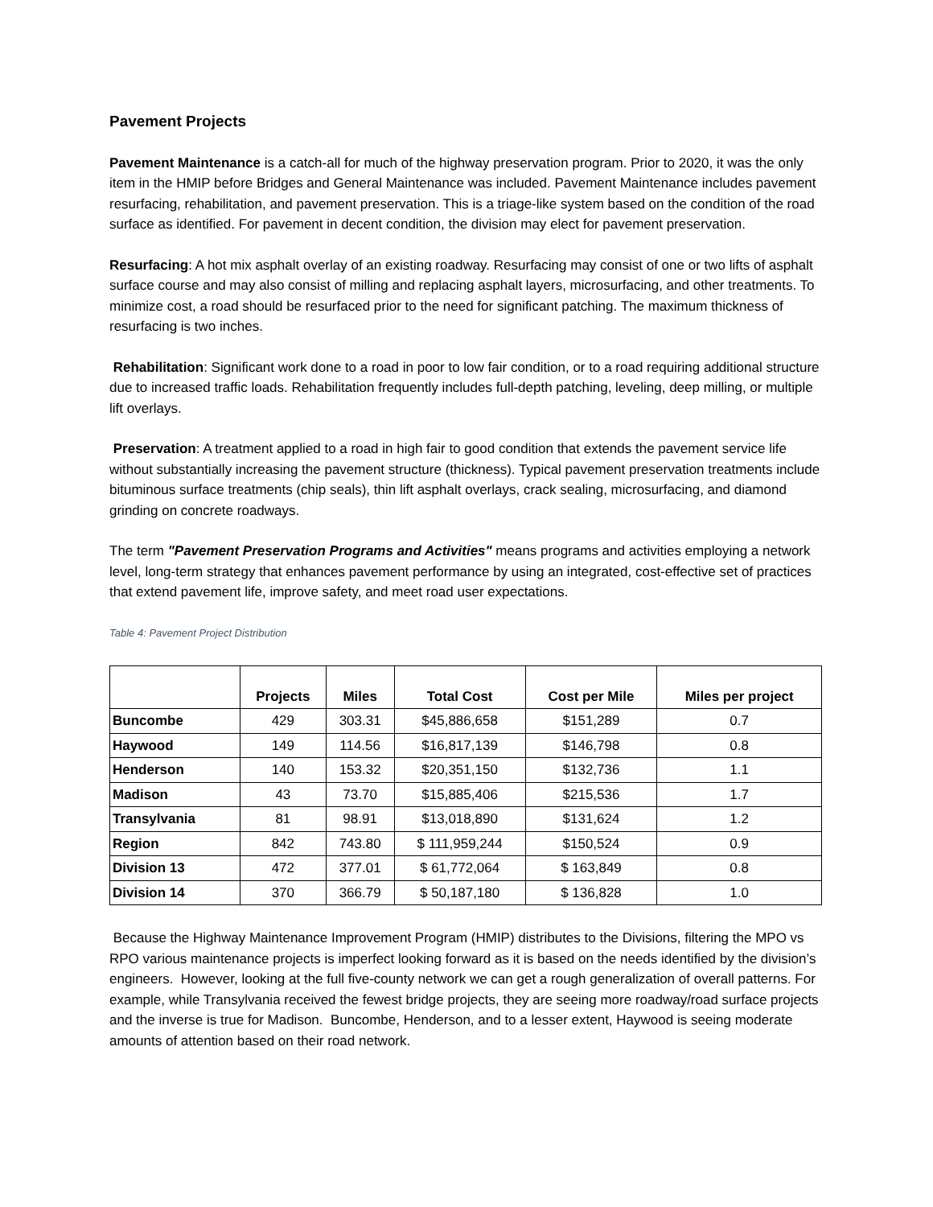Pavement Projects
Pavement Maintenance is a catch-all for much of the highway preservation program. Prior to 2020, it was the only item in the HMIP before Bridges and General Maintenance was included. Pavement Maintenance includes pavement resurfacing, rehabilitation, and pavement preservation. This is a triage-like system based on the condition of the road surface as identified. For pavement in decent condition, the division may elect for pavement preservation.
Resurfacing: A hot mix asphalt overlay of an existing roadway. Resurfacing may consist of one or two lifts of asphalt surface course and may also consist of milling and replacing asphalt layers, microsurfacing, and other treatments. To minimize cost, a road should be resurfaced prior to the need for significant patching. The maximum thickness of resurfacing is two inches.
Rehabilitation: Significant work done to a road in poor to low fair condition, or to a road requiring additional structure due to increased traffic loads. Rehabilitation frequently includes full-depth patching, leveling, deep milling, or multiple lift overlays.
Preservation: A treatment applied to a road in high fair to good condition that extends the pavement service life without substantially increasing the pavement structure (thickness). Typical pavement preservation treatments include bituminous surface treatments (chip seals), thin lift asphalt overlays, crack sealing, microsurfacing, and diamond grinding on concrete roadways.
The term "Pavement Preservation Programs and Activities" means programs and activities employing a network level, long-term strategy that enhances pavement performance by using an integrated, cost-effective set of practices that extend pavement life, improve safety, and meet road user expectations.
Table 4: Pavement Project Distribution
| | Projects | Miles | Total Cost | Cost per Mile | Miles per project |
| --- | --- | --- | --- | --- | --- |
| Buncombe | 429 | 303.31 | $45,886,658 | $151,289 | 0.7 |
| Haywood | 149 | 114.56 | $16,817,139 | $146,798 | 0.8 |
| Henderson | 140 | 153.32 | $20,351,150 | $132,736 | 1.1 |
| Madison | 43 | 73.70 | $15,885,406 | $215,536 | 1.7 |
| Transylvania | 81 | 98.91 | $13,018,890 | $131,624 | 1.2 |
| Region | 842 | 743.80 | $ 111,959,244 | $150,524 | 0.9 |
| Division 13 | 472 | 377.01 | $ 61,772,064 | $ 163,849 | 0.8 |
| Division 14 | 370 | 366.79 | $ 50,187,180 | $ 136,828 | 1.0 |
Because the Highway Maintenance Improvement Program (HMIP) distributes to the Divisions, filtering the MPO vs RPO various maintenance projects is imperfect looking forward as it is based on the needs identified by the division’s engineers. However, looking at the full five-county network we can get a rough generalization of overall patterns. For example, while Transylvania received the fewest bridge projects, they are seeing more roadway/road surface projects and the inverse is true for Madison. Buncombe, Henderson, and to a lesser extent, Haywood is seeing moderate amounts of attention based on their road network.